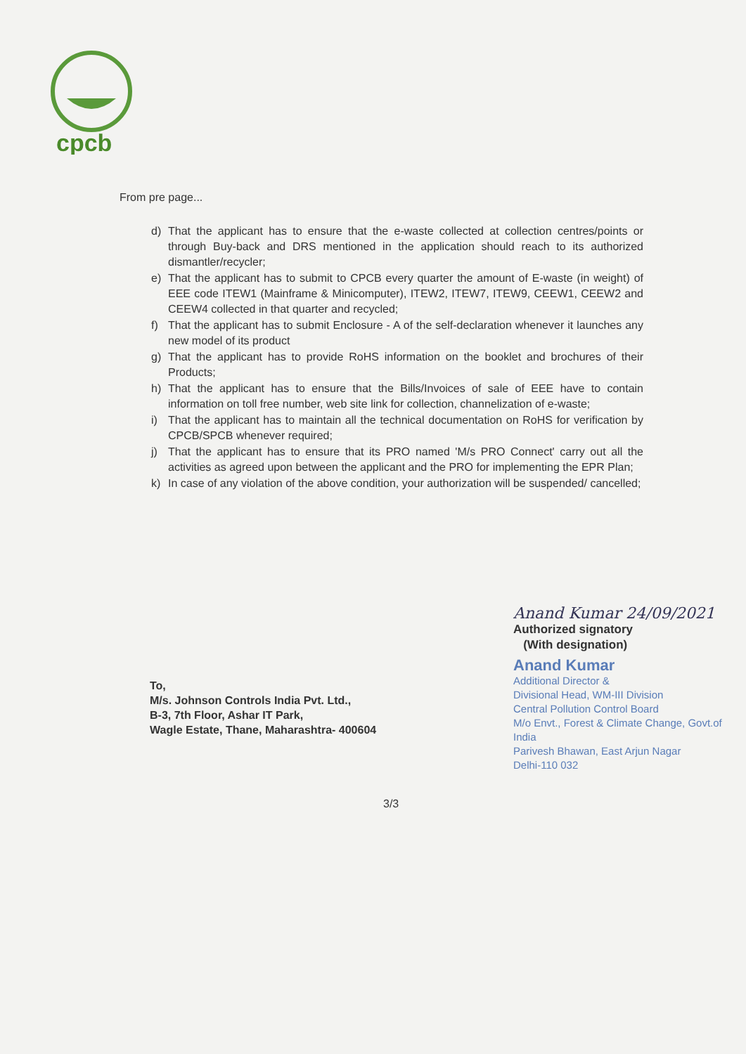cpcb
From pre page...
d) That the applicant has to ensure that the e-waste collected at collection centres/points or through Buy-back and DRS mentioned in the application should reach to its authorized dismantler/recycler;
e) That the applicant has to submit to CPCB every quarter the amount of E-waste (in weight) of EEE code ITEW1 (Mainframe & Minicomputer), ITEW2, ITEW7, ITEW9, CEEW1, CEEW2 and CEEW4 collected in that quarter and recycled;
f) That the applicant has to submit Enclosure - A of the self-declaration whenever it launches any new model of its product
g) That the applicant has to provide RoHS information on the booklet and brochures of their Products;
h) That the applicant has to ensure that the Bills/Invoices of sale of EEE have to contain information on toll free number, web site link for collection, channelization of e-waste;
i) That the applicant has to maintain all the technical documentation on RoHS for verification by CPCB/SPCB whenever required;
j) That the applicant has to ensure that its PRO named 'M/s PRO Connect' carry out all the activities as agreed upon between the applicant and the PRO for implementing the EPR Plan;
k) In case of any violation of the above condition, your authorization will be suspended/ cancelled;
To,
M/s. Johnson Controls India Pvt. Ltd.,
B-3, 7th Floor, Ashar IT Park,
Wagle Estate, Thane, Maharashtra- 400604
Anand Kumar 24/09/2021
Authorized signatory
(With designation)
Anand Kumar
Additional Director &
Divisional Head, WM-III Division
Central Pollution Control Board
M/o Envt., Forest & Climate Change, Govt.of India
Parivesh Bhawan, East Arjun Nagar
Delhi-110 032
3/3